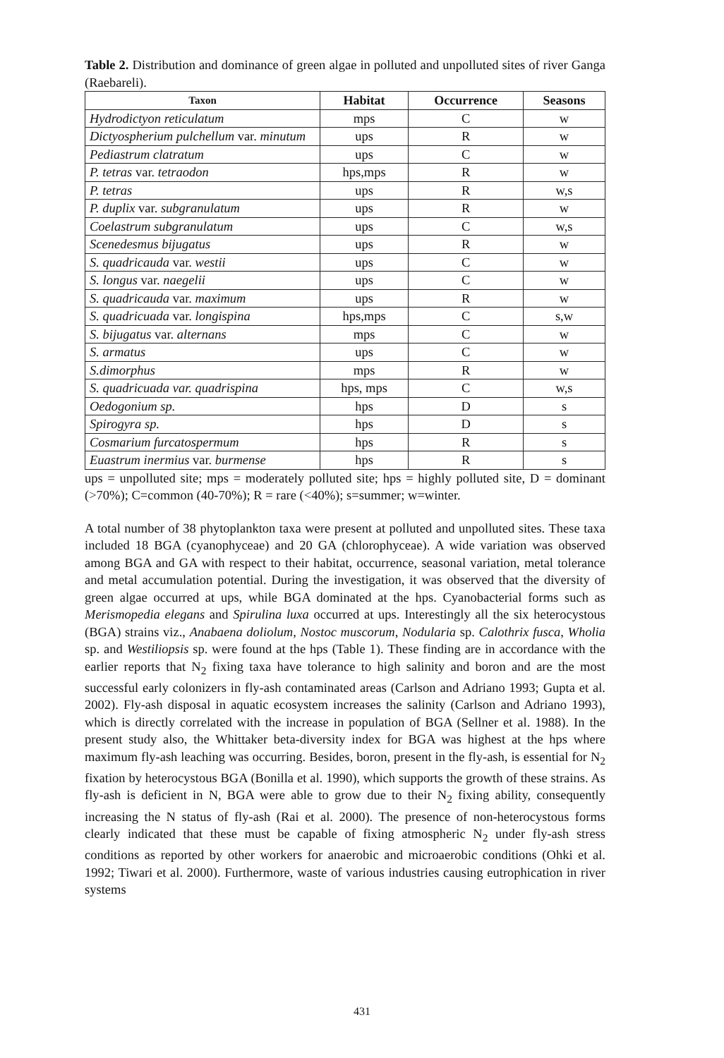Table 2. Distribution and dominance of green algae in polluted and unpolluted sites of river Ganga (Raebareli).
| Taxon | Habitat | Occurrence | Seasons |
| --- | --- | --- | --- |
| Hydrodictyon reticulatum | mps | C | w |
| Dictyospherium pulchellum var. minutum | ups | R | w |
| Pediastrum clatratum | ups | C | w |
| P. tetras var. tetraodon | hps,mps | R | w |
| P. tetras | ups | R | w,s |
| P. duplix var. subgranulatum | ups | R | w |
| Coelastrum subgranulatum | ups | C | w,s |
| Scenedesmus bijugatus | ups | R | w |
| S. quadricauda var. westii | ups | C | w |
| S. longus var. naegelii | ups | C | w |
| S. quadricauda var. maximum | ups | R | w |
| S. quadricuada var. longispina | hps,mps | C | s,w |
| S. bijugatus var. alternans | mps | C | w |
| S. armatus | ups | C | w |
| S.dimorphus | mps | R | w |
| S. quadricuada var. quadrispina | hps, mps | C | w,s |
| Oedogonium sp. | hps | D | s |
| Spirogyra sp. | hps | D | s |
| Cosmarium furcatospermum | hps | R | s |
| Euastrum inermius var. burmense | hps | R | s |
ups = unpolluted site; mps = moderately polluted site; hps = highly polluted site, D = dominant (>70%); C=common (40-70%); R = rare (<40%); s=summer; w=winter.
A total number of 38 phytoplankton taxa were present at polluted and unpolluted sites. These taxa included 18 BGA (cyanophyceae) and 20 GA (chlorophyceae). A wide variation was observed among BGA and GA with respect to their habitat, occurrence, seasonal variation, metal tolerance and metal accumulation potential. During the investigation, it was observed that the diversity of green algae occurred at ups, while BGA dominated at the hps. Cyanobacterial forms such as Merismopedia elegans and Spirulina luxa occurred at ups. Interestingly all the six heterocystous (BGA) strains viz., Anabaena doliolum, Nostoc muscorum, Nodularia sp. Calothrix fusca, Wholia sp. and Westiliopsis sp. were found at the hps (Table 1). These finding are in accordance with the earlier reports that N<sub>2</sub> fixing taxa have tolerance to high salinity and boron and are the most successful early colonizers in fly-ash contaminated areas (Carlson and Adriano 1993; Gupta et al. 2002). Fly-ash disposal in aquatic ecosystem increases the salinity (Carlson and Adriano 1993), which is directly correlated with the increase in population of BGA (Sellner et al. 1988). In the present study also, the Whittaker beta-diversity index for BGA was highest at the hps where maximum fly-ash leaching was occurring. Besides, boron, present in the fly-ash, is essential for N<sub>2</sub> fixation by heterocystous BGA (Bonilla et al. 1990), which supports the growth of these strains. As fly-ash is deficient in N, BGA were able to grow due to their N<sub>2</sub> fixing ability, consequently increasing the N status of fly-ash (Rai et al. 2000). The presence of non-heterocystous forms clearly indicated that these must be capable of fixing atmospheric N<sub>2</sub> under fly-ash stress conditions as reported by other workers for anaerobic and microaerobic conditions (Ohki et al. 1992; Tiwari et al. 2000). Furthermore, waste of various industries causing eutrophication in river systems
431